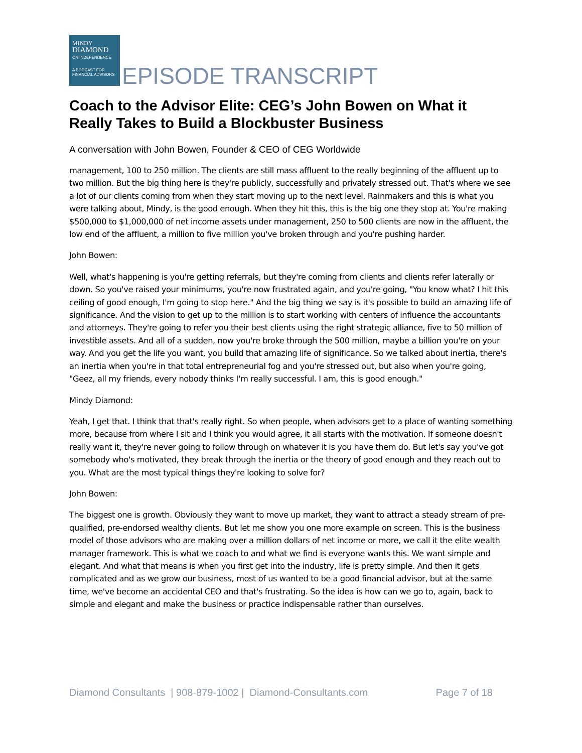MINDY
DIAMOND
ON INDEPENDENCE
A PODCAST FOR FINANCIAL ADVISORS
EPISODE TRANSCRIPT
Coach to the Advisor Elite: CEG’s John Bowen on What it Really Takes to Build a Blockbuster Business
A conversation with John Bowen, Founder & CEO of CEG Worldwide
management, 100 to 250 million. The clients are still mass affluent to the really beginning of the affluent up to two million. But the big thing here is they're publicly, successfully and privately stressed out. That's where we see a lot of our clients coming from when they start moving up to the next level. Rainmakers and this is what you were talking about, Mindy, is the good enough. When they hit this, this is the big one they stop at. You're making $500,000 to $1,000,000 of net income assets under management, 250 to 500 clients are now in the affluent, the low end of the affluent, a million to five million you've broken through and you're pushing harder.
John Bowen:
Well, what's happening is you're getting referrals, but they're coming from clients and clients refer laterally or down. So you've raised your minimums, you're now frustrated again, and you're going, "You know what? I hit this ceiling of good enough, I'm going to stop here." And the big thing we say is it's possible to build an amazing life of significance. And the vision to get up to the million is to start working with centers of influence the accountants and attorneys. They're going to refer you their best clients using the right strategic alliance, five to 50 million of investible assets. And all of a sudden, now you're broke through the 500 million, maybe a billion you're on your way. And you get the life you want, you build that amazing life of significance. So we talked about inertia, there's an inertia when you're in that total entrepreneurial fog and you're stressed out, but also when you're going, "Geez, all my friends, every nobody thinks I'm really successful. I am, this is good enough."
Mindy Diamond:
Yeah, I get that. I think that that's really right. So when people, when advisors get to a place of wanting something more, because from where I sit and I think you would agree, it all starts with the motivation. If someone doesn't really want it, they're never going to follow through on whatever it is you have them do. But let's say you've got somebody who's motivated, they break through the inertia or the theory of good enough and they reach out to you. What are the most typical things they're looking to solve for?
John Bowen:
The biggest one is growth. Obviously they want to move up market, they want to attract a steady stream of pre-qualified, pre-endorsed wealthy clients. But let me show you one more example on screen. This is the business model of those advisors who are making over a million dollars of net income or more, we call it the elite wealth manager framework. This is what we coach to and what we find is everyone wants this. We want simple and elegant. And what that means is when you first get into the industry, life is pretty simple. And then it gets complicated and as we grow our business, most of us wanted to be a good financial advisor, but at the same time, we've become an accidental CEO and that's frustrating. So the idea is how can we go to, again, back to simple and elegant and make the business or practice indispensable rather than ourselves.
Diamond Consultants | 908-879-1002 | Diamond-Consultants.com Page 7 of 18